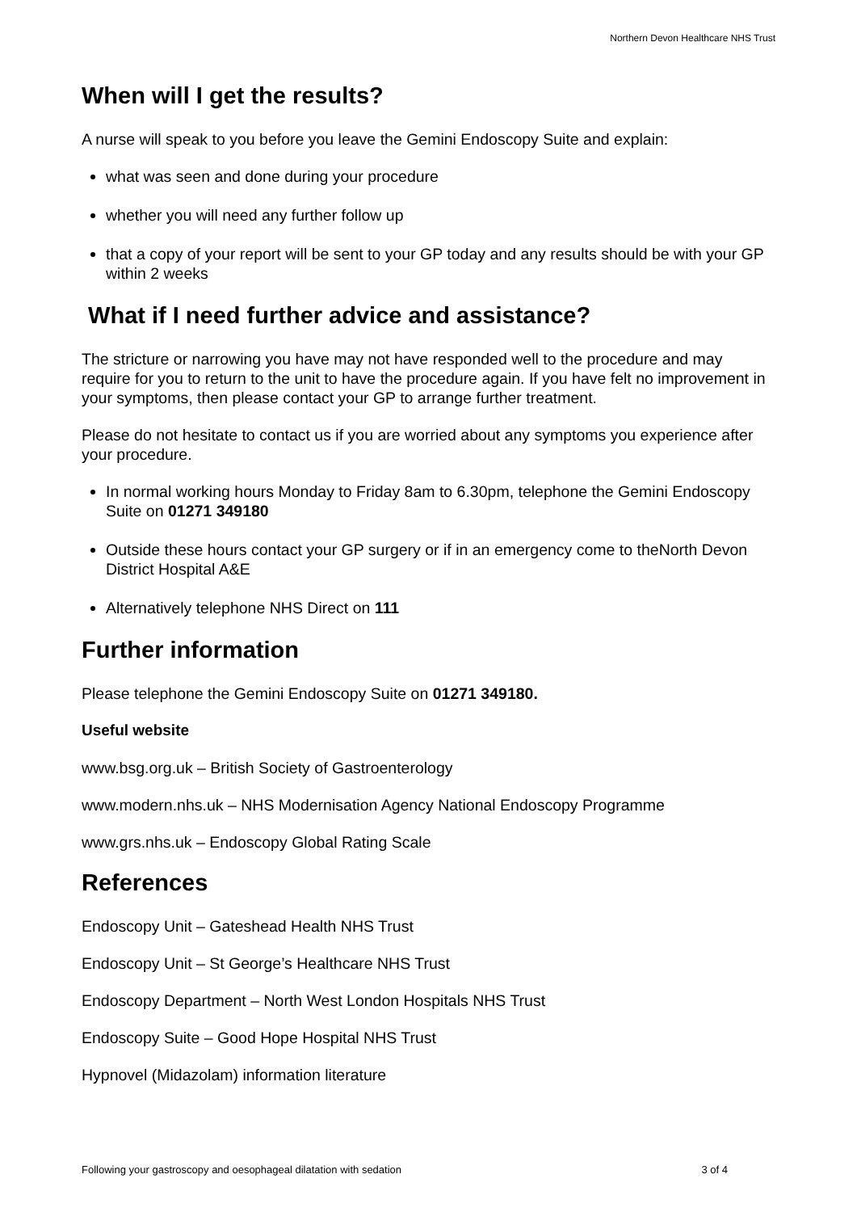Northern Devon Healthcare NHS Trust
When will I get the results?
A nurse will speak to you before you leave the Gemini Endoscopy Suite and explain:
what was seen and done during your procedure
whether you will need any further follow up
that a copy of your report will be sent to your GP today and any results should be with your GP within 2 weeks
What if I need further advice and assistance?
The stricture or narrowing you have may not have responded well to the procedure and may require for you to return to the unit to have the procedure again. If you have felt no improvement in your symptoms, then please contact your GP to arrange further treatment.
Please do not hesitate to contact us if you are worried about any symptoms you experience after your procedure.
In normal working hours Monday to Friday 8am to 6.30pm, telephone the Gemini Endoscopy Suite on 01271 349180
Outside these hours contact your GP surgery or if in an emergency come to theNorth Devon District Hospital A&E
Alternatively telephone NHS Direct on 111
Further information
Please telephone the Gemini Endoscopy Suite on 01271 349180.
Useful website
www.bsg.org.uk – British Society of Gastroenterology
www.modern.nhs.uk – NHS Modernisation Agency National Endoscopy Programme
www.grs.nhs.uk – Endoscopy Global Rating Scale
References
Endoscopy Unit – Gateshead Health NHS Trust
Endoscopy Unit – St George’s Healthcare NHS Trust
Endoscopy Department – North West London Hospitals NHS Trust
Endoscopy Suite – Good Hope Hospital NHS Trust
Hypnovel (Midazolam) information literature
Following your gastroscopy and oesophageal dilatation with sedation 3 of 4